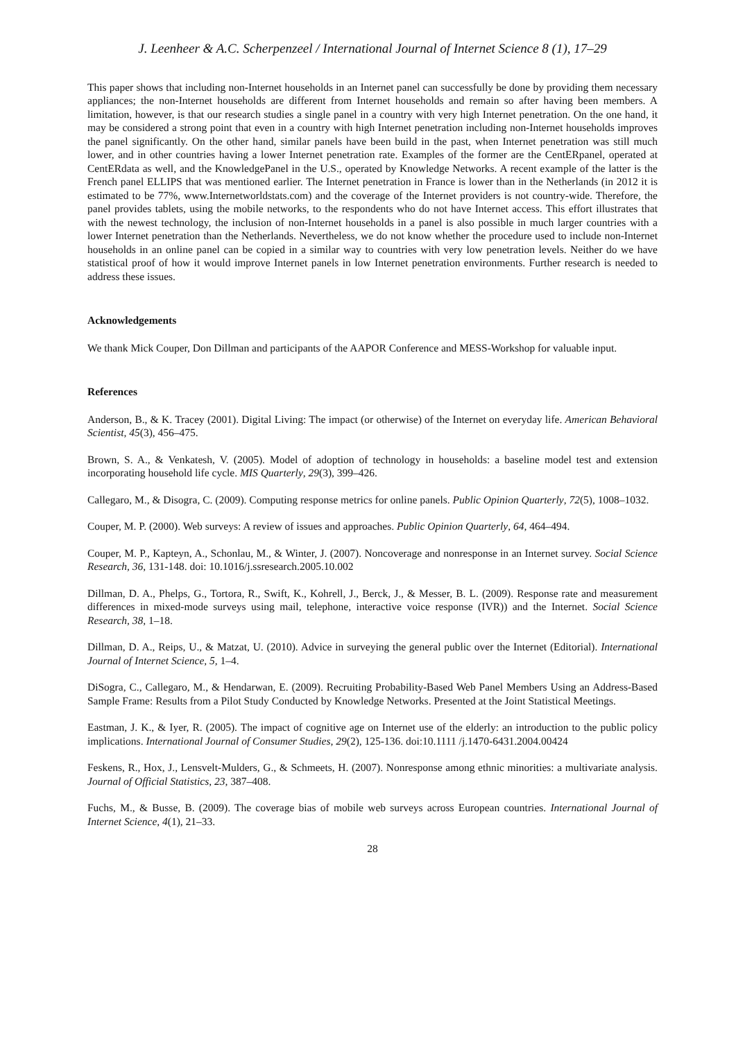J. Leenheer & A.C. Scherpenzeel / International Journal of Internet Science 8 (1), 17–29
This paper shows that including non-Internet households in an Internet panel can successfully be done by providing them necessary appliances; the non-Internet households are different from Internet households and remain so after having been members. A limitation, however, is that our research studies a single panel in a country with very high Internet penetration. On the one hand, it may be considered a strong point that even in a country with high Internet penetration including non-Internet households improves the panel significantly. On the other hand, similar panels have been build in the past, when Internet penetration was still much lower, and in other countries having a lower Internet penetration rate. Examples of the former are the CentERpanel, operated at CentERdata as well, and the KnowledgePanel in the U.S., operated by Knowledge Networks. A recent example of the latter is the French panel ELLIPS that was mentioned earlier. The Internet penetration in France is lower than in the Netherlands (in 2012 it is estimated to be 77%, www.Internetworldstats.com) and the coverage of the Internet providers is not country-wide. Therefore, the panel provides tablets, using the mobile networks, to the respondents who do not have Internet access. This effort illustrates that with the newest technology, the inclusion of non-Internet households in a panel is also possible in much larger countries with a lower Internet penetration than the Netherlands. Nevertheless, we do not know whether the procedure used to include non-Internet households in an online panel can be copied in a similar way to countries with very low penetration levels. Neither do we have statistical proof of how it would improve Internet panels in low Internet penetration environments. Further research is needed to address these issues.
Acknowledgements
We thank Mick Couper, Don Dillman and participants of the AAPOR Conference and MESS-Workshop for valuable input.
References
Anderson, B., & K. Tracey (2001). Digital Living: The impact (or otherwise) of the Internet on everyday life. American Behavioral Scientist, 45(3), 456–475.
Brown, S. A., & Venkatesh, V. (2005). Model of adoption of technology in households: a baseline model test and extension incorporating household life cycle. MIS Quarterly, 29(3), 399–426.
Callegaro, M., & Disogra, C. (2009). Computing response metrics for online panels. Public Opinion Quarterly, 72(5), 1008–1032.
Couper, M. P. (2000). Web surveys: A review of issues and approaches. Public Opinion Quarterly, 64, 464–494.
Couper, M. P., Kapteyn, A., Schonlau, M., & Winter, J. (2007). Noncoverage and nonresponse in an Internet survey. Social Science Research, 36, 131-148. doi: 10.1016/j.ssresearch.2005.10.002
Dillman, D. A., Phelps, G., Tortora, R., Swift, K., Kohrell, J., Berck, J., & Messer, B. L. (2009). Response rate and measurement differences in mixed-mode surveys using mail, telephone, interactive voice response (IVR)) and the Internet. Social Science Research, 38, 1–18.
Dillman, D. A., Reips, U., & Matzat, U. (2010). Advice in surveying the general public over the Internet (Editorial). International Journal of Internet Science, 5, 1–4.
DiSogra, C., Callegaro, M., & Hendarwan, E. (2009). Recruiting Probability-Based Web Panel Members Using an Address-Based Sample Frame: Results from a Pilot Study Conducted by Knowledge Networks. Presented at the Joint Statistical Meetings.
Eastman, J. K., & Iyer, R. (2005). The impact of cognitive age on Internet use of the elderly: an introduction to the public policy implications. International Journal of Consumer Studies, 29(2), 125-136. doi:10.1111 /j.1470-6431.2004.00424
Feskens, R., Hox, J., Lensvelt-Mulders, G., & Schmeets, H. (2007). Nonresponse among ethnic minorities: a multivariate analysis. Journal of Official Statistics, 23, 387–408.
Fuchs, M., & Busse, B. (2009). The coverage bias of mobile web surveys across European countries. International Journal of Internet Science, 4(1), 21–33.
28